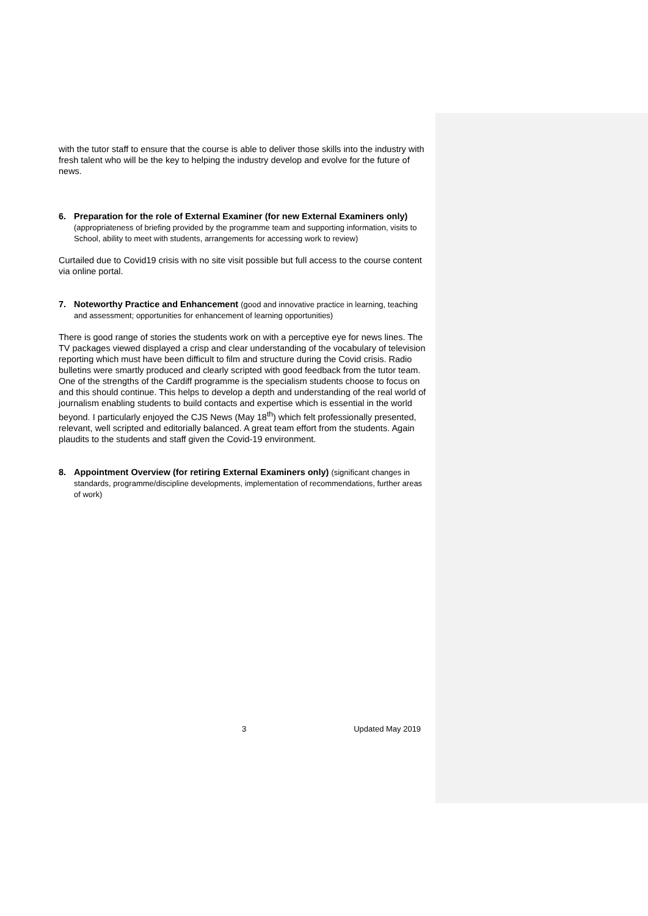with the tutor staff to ensure that the course is able to deliver those skills into the industry with fresh talent who will be the key to helping the industry develop and evolve for the future of news.
6. Preparation for the role of External Examiner (for new External Examiners only) (appropriateness of briefing provided by the programme team and supporting information, visits to School, ability to meet with students, arrangements for accessing work to review)
Curtailed due to Covid19 crisis with no site visit possible but full access to the course content via online portal.
7. Noteworthy Practice and Enhancement (good and innovative practice in learning, teaching and assessment; opportunities for enhancement of learning opportunities)
There is good range of stories the students work on with a perceptive eye for news lines. The TV packages viewed displayed a crisp and clear understanding of the vocabulary of television reporting which must have been difficult to film and structure during the Covid crisis. Radio bulletins were smartly produced and clearly scripted with good feedback from the tutor team. One of the strengths of the Cardiff programme is the specialism students choose to focus on and this should continue. This helps to develop a depth and understanding of the real world of journalism enabling students to build contacts and expertise which is essential in the world beyond. I particularly enjoyed the CJS News (May 18<sup>th</sup>) which felt professionally presented, relevant, well scripted and editorially balanced. A great team effort from the students. Again plaudits to the students and staff given the Covid-19 environment.
8. Appointment Overview (for retiring External Examiners only) (significant changes in standards, programme/discipline developments, implementation of recommendations, further areas of work)
3 Updated May 2019